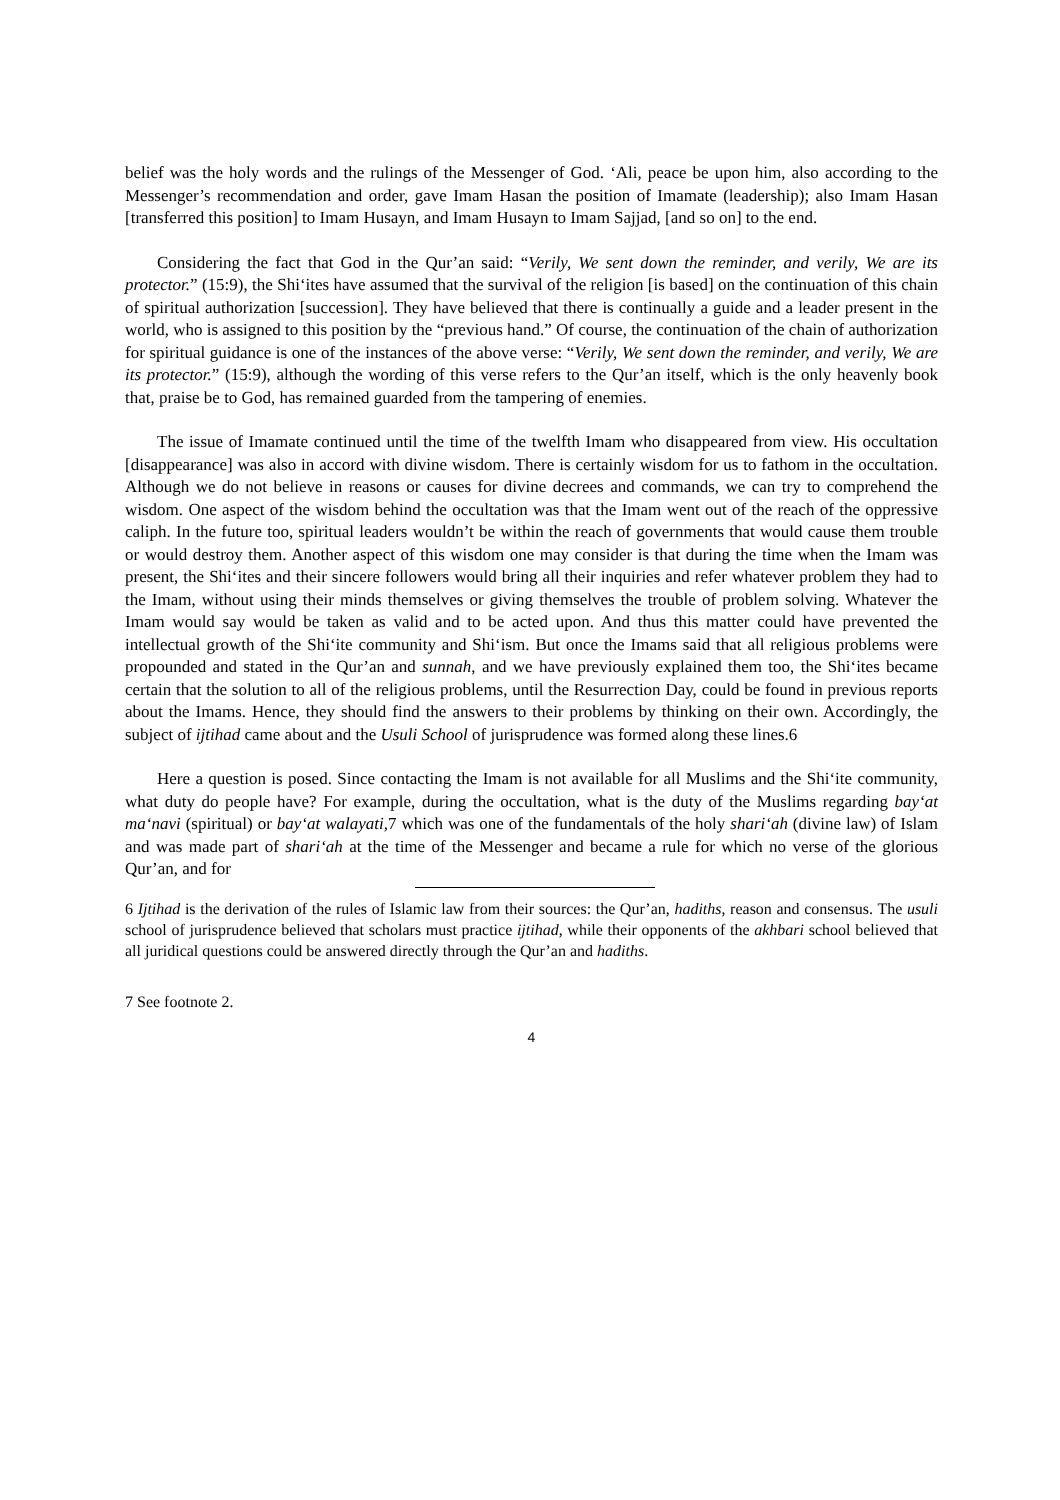belief was the holy words and the rulings of the Messenger of God. ‘Ali, peace be upon him, also according to the Messenger’s recommendation and order, gave Imam Hasan the position of Imamate (leadership); also Imam Hasan [transferred this position] to Imam Husayn, and Imam Husayn to Imam Sajjad, [and so on] to the end.
Considering the fact that God in the Qur’an said: “Verily, We sent down the reminder, and verily, We are its protector.” (15:9), the Shi‘ites have assumed that the survival of the religion [is based] on the continuation of this chain of spiritual authorization [succession]. They have believed that there is continually a guide and a leader present in the world, who is assigned to this position by the “previous hand.” Of course, the continuation of the chain of authorization for spiritual guidance is one of the instances of the above verse: “Verily, We sent down the reminder, and verily, We are its protector.” (15:9), although the wording of this verse refers to the Qur’an itself, which is the only heavenly book that, praise be to God, has remained guarded from the tampering of enemies.
The issue of Imamate continued until the time of the twelfth Imam who disappeared from view. His occultation [disappearance] was also in accord with divine wisdom. There is certainly wisdom for us to fathom in the occultation. Although we do not believe in reasons or causes for divine decrees and commands, we can try to comprehend the wisdom. One aspect of the wisdom behind the occultation was that the Imam went out of the reach of the oppressive caliph. In the future too, spiritual leaders wouldn’t be within the reach of governments that would cause them trouble or would destroy them. Another aspect of this wisdom one may consider is that during the time when the Imam was present, the Shi‘ites and their sincere followers would bring all their inquiries and refer whatever problem they had to the Imam, without using their minds themselves or giving themselves the trouble of problem solving. Whatever the Imam would say would be taken as valid and to be acted upon. And thus this matter could have prevented the intellectual growth of the Shi‘ite community and Shi‘ism. But once the Imams said that all religious problems were propounded and stated in the Qur’an and sunnah, and we have previously explained them too, the Shi‘ites became certain that the solution to all of the religious problems, until the Resurrection Day, could be found in previous reports about the Imams. Hence, they should find the answers to their problems by thinking on their own. Accordingly, the subject of ijtihad came about and the Usuli School of jurisprudence was formed along these lines.6
Here a question is posed. Since contacting the Imam is not available for all Muslims and the Shi‘ite community, what duty do people have? For example, during the occultation, what is the duty of the Muslims regarding bay‘at ma‘navi (spiritual) or bay‘at walayati, 7 which was one of the fundamentals of the holy shari‘ah (divine law) of Islam and was made part of shari‘ah at the time of the Messenger and became a rule for which no verse of the glorious Qur’an, and for
6 Ijtihad is the derivation of the rules of Islamic law from their sources: the Qur’an, hadiths, reason and consensus. The usuli school of jurisprudence believed that scholars must practice ijtihad, while their opponents of the akhbari school believed that all juridical questions could be answered directly through the Qur’an and hadiths.
7 See footnote 2.
4